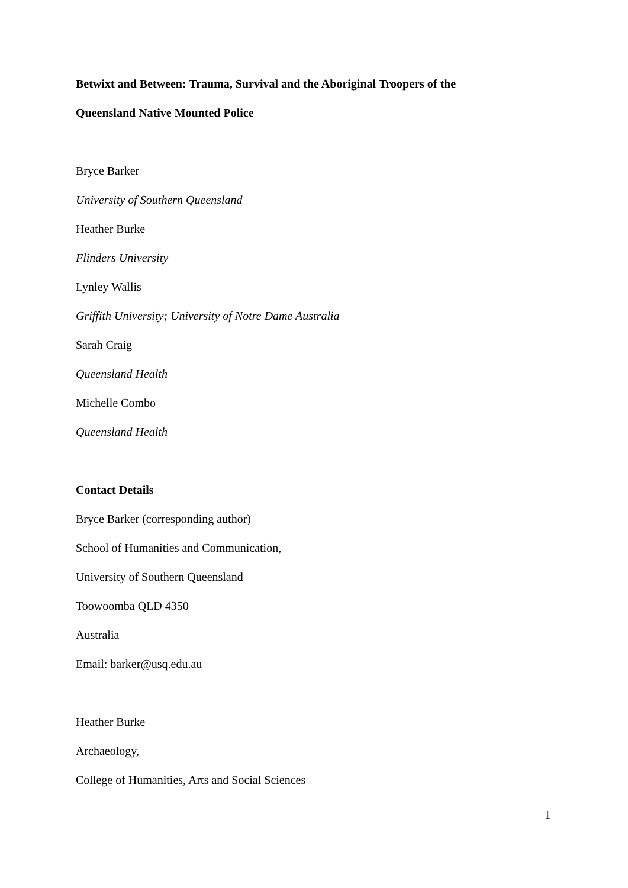Betwixt and Between: Trauma, Survival and the Aboriginal Troopers of the
Queensland Native Mounted Police
Bryce Barker
University of Southern Queensland
Heather Burke
Flinders University
Lynley Wallis
Griffith University; University of Notre Dame Australia
Sarah Craig
Queensland Health
Michelle Combo
Queensland Health
Contact Details
Bryce Barker (corresponding author)
School of Humanities and Communication,
University of Southern Queensland
Toowoomba QLD 4350
Australia
Email: barker@usq.edu.au
Heather Burke
Archaeology,
College of Humanities, Arts and Social Sciences
1